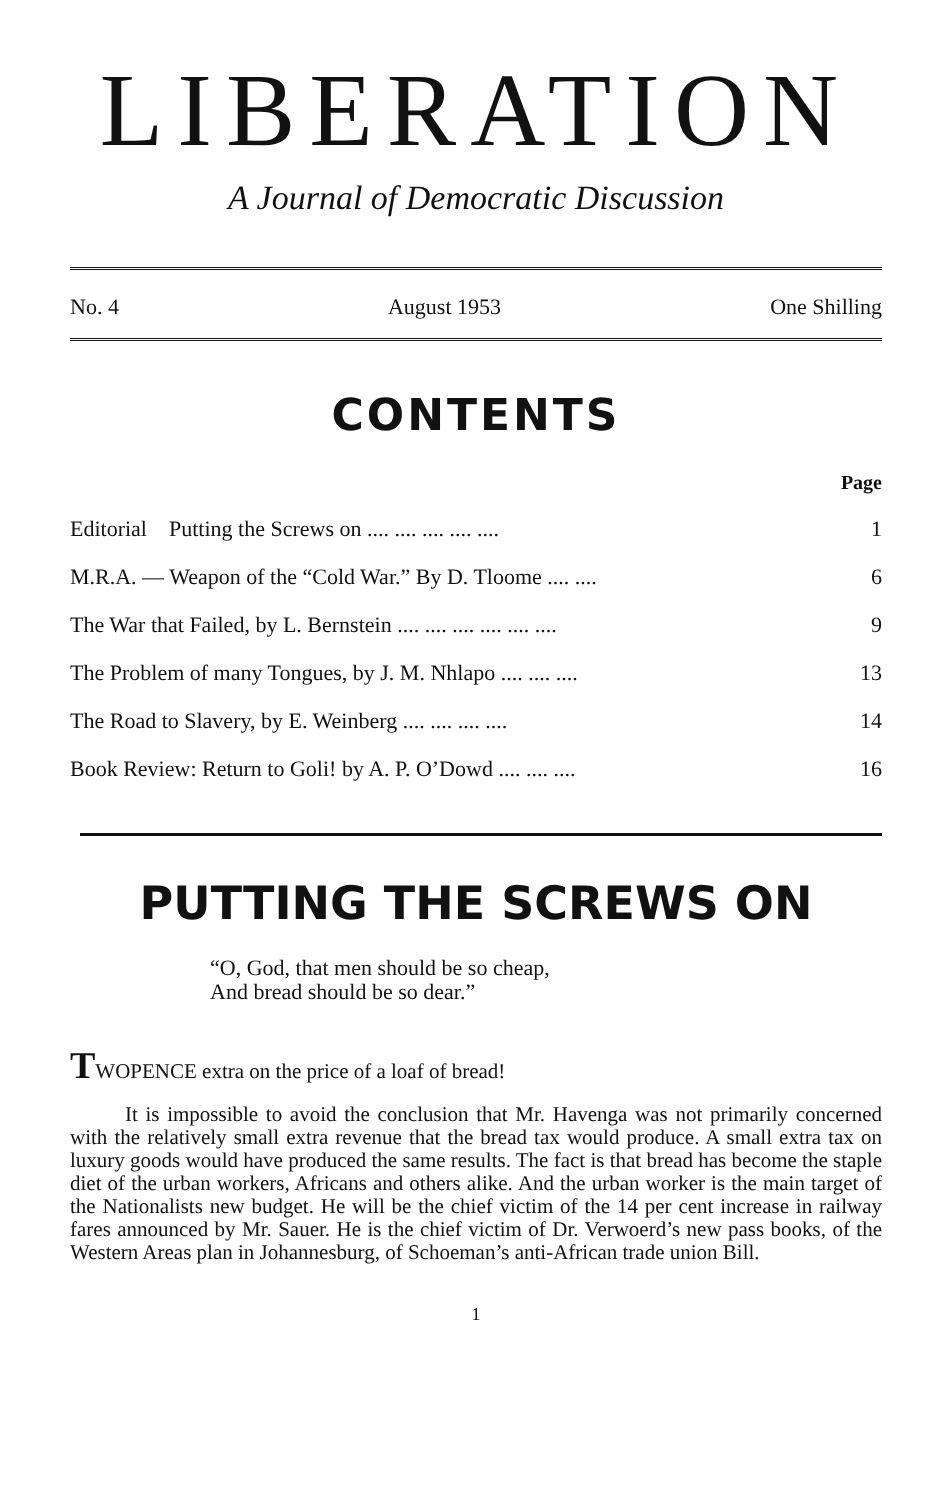LIBERATION
A Journal of Democratic Discussion
No. 4 August 1953 One Shilling
CONTENTS
| | Page |
| Editorial Putting the Screws on .... .... .... .... .... | 1 |
| M.R.A. — Weapon of the “Cold War.” By D. Tloome .... .... | 6 |
| The War that Failed, by L. Bernstein .... .... .... .... .... .... | 9 |
| The Problem of many Tongues, by J. M. Nhlapo .... .... .... | 13 |
| The Road to Slavery, by E. Weinberg .... .... .... .... | 14 |
| Book Review: Return to Goli! by A. P. O’Dowd .... .... .... | 16 |
PUTTING THE SCREWS ON
“O, God, that men should be so cheap,
And bread should be so dear.”
TWOPENCE extra on the price of a loaf of bread!
It is impossible to avoid the conclusion that Mr. Havenga was not primarily concerned with the relatively small extra revenue that the bread tax would produce. A small extra tax on luxury goods would have produced the same results. The fact is that bread has become the staple diet of the urban workers, Africans and others alike. And the urban worker is the main target of the Nationalists new budget. He will be the chief victim of the 14 per cent increase in railway fares announced by Mr. Sauer. He is the chief victim of Dr. Verwoerd’s new pass books, of the Western Areas plan in Johannesburg, of Schoeman’s anti-African trade union Bill.
1